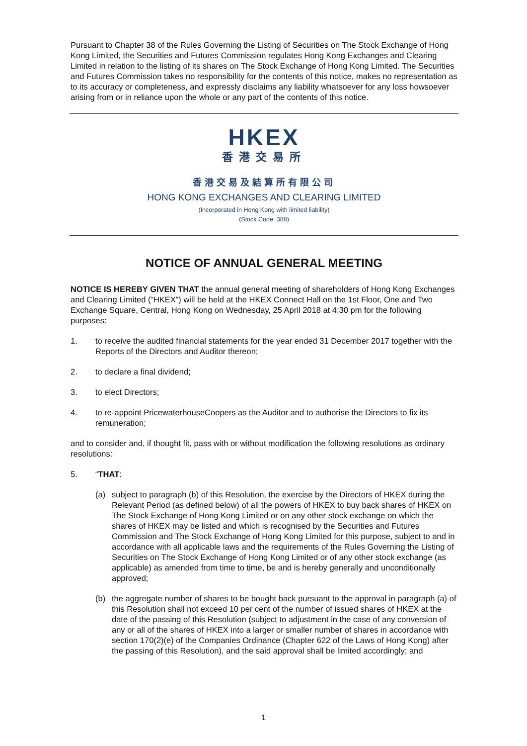Pursuant to Chapter 38 of the Rules Governing the Listing of Securities on The Stock Exchange of Hong Kong Limited, the Securities and Futures Commission regulates Hong Kong Exchanges and Clearing Limited in relation to the listing of its shares on The Stock Exchange of Hong Kong Limited. The Securities and Futures Commission takes no responsibility for the contents of this notice, makes no representation as to its accuracy or completeness, and expressly disclaims any liability whatsoever for any loss howsoever arising from or in reliance upon the whole or any part of the contents of this notice.
HKEX
香港交易所
香港交易及結算所有限公司
HONG KONG EXCHANGES AND CLEARING LIMITED
(Incorporated in Hong Kong with limited liability)
(Stock Code: 388)
NOTICE OF ANNUAL GENERAL MEETING
NOTICE IS HEREBY GIVEN THAT the annual general meeting of shareholders of Hong Kong Exchanges and Clearing Limited (“HKEX”) will be held at the HKEX Connect Hall on the 1st Floor, One and Two Exchange Square, Central, Hong Kong on Wednesday, 25 April 2018 at 4:30 pm for the following purposes:
1. to receive the audited financial statements for the year ended 31 December 2017 together with the Reports of the Directors and Auditor thereon;
2. to declare a final dividend;
3. to elect Directors;
4. to re-appoint PricewaterhouseCoopers as the Auditor and to authorise the Directors to fix its remuneration;
and to consider and, if thought fit, pass with or without modification the following resolutions as ordinary resolutions:
5. “THAT:
(a) subject to paragraph (b) of this Resolution, the exercise by the Directors of HKEX during the Relevant Period (as defined below) of all the powers of HKEX to buy back shares of HKEX on The Stock Exchange of Hong Kong Limited or on any other stock exchange on which the shares of HKEX may be listed and which is recognised by the Securities and Futures Commission and The Stock Exchange of Hong Kong Limited for this purpose, subject to and in accordance with all applicable laws and the requirements of the Rules Governing the Listing of Securities on The Stock Exchange of Hong Kong Limited or of any other stock exchange (as applicable) as amended from time to time, be and is hereby generally and unconditionally approved;
(b) the aggregate number of shares to be bought back pursuant to the approval in paragraph (a) of this Resolution shall not exceed 10 per cent of the number of issued shares of HKEX at the date of the passing of this Resolution (subject to adjustment in the case of any conversion of any or all of the shares of HKEX into a larger or smaller number of shares in accordance with section 170(2)(e) of the Companies Ordinance (Chapter 622 of the Laws of Hong Kong) after the passing of this Resolution), and the said approval shall be limited accordingly; and
1